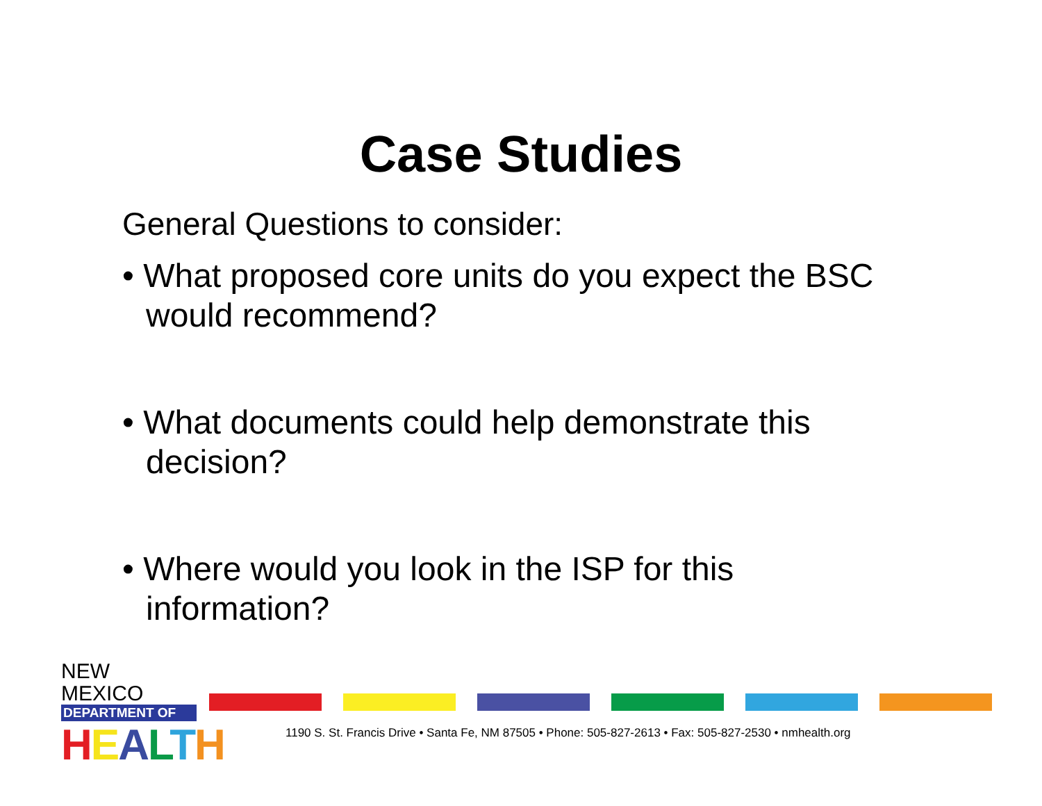Case Studies
General Questions to consider:
• What proposed core units do you expect the BSC would recommend?
• What documents could help demonstrate this decision?
• Where would you look in the ISP for this information?
NEW MEXICO
DEPARTMENT OF
HEALTH
1190 S. St. Francis Drive • Santa Fe, NM 87505 • Phone: 505-827-2613 • Fax: 505-827-2530 • nmhealth.org